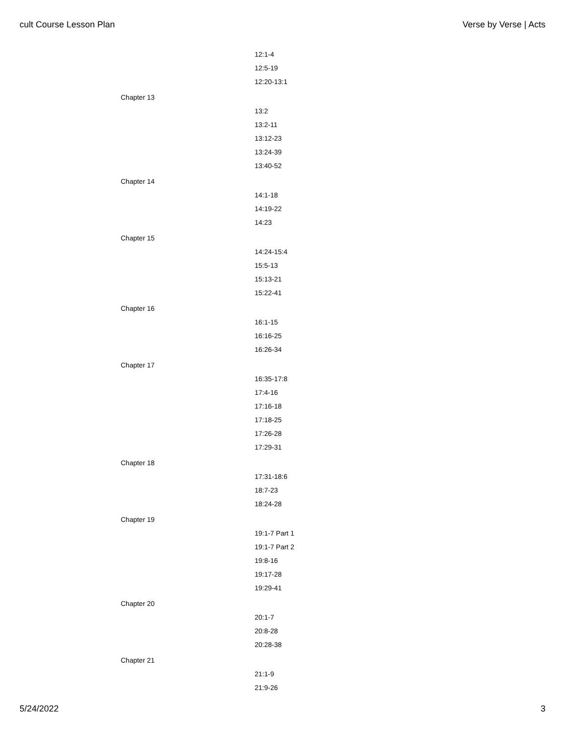cult Course Lesson Plan Verse by Verse | Acts
| | 12:1-4 |
| | 12:5-19 |
| | 12:20-13:1 |
| Chapter 13 | |
| | 13:2 |
| | 13:2-11 |
| | 13:12-23 |
| | 13:24-39 |
| | 13:40-52 |
| Chapter 14 | |
| | 14:1-18 |
| | 14:19-22 |
| | 14:23 |
| Chapter 15 | |
| | 14:24-15:4 |
| | 15:5-13 |
| | 15:13-21 |
| | 15:22-41 |
| Chapter 16 | |
| | 16:1-15 |
| | 16:16-25 |
| | 16:26-34 |
| Chapter 17 | |
| | 16:35-17:8 |
| | 17:4-16 |
| | 17:16-18 |
| | 17:18-25 |
| | 17:26-28 |
| | 17:29-31 |
| Chapter 18 | |
| | 17:31-18:6 |
| | 18:7-23 |
| | 18:24-28 |
| Chapter 19 | |
| | 19:1-7 Part 1 |
| | 19:1-7 Part 2 |
| | 19:8-16 |
| | 19:17-28 |
| | 19:29-41 |
| Chapter 20 | |
| | 20:1-7 |
| | 20:8-28 |
| | 20:28-38 |
| Chapter 21 | |
| | 21:1-9 |
| | 21:9-26 |
5/24/2022 3